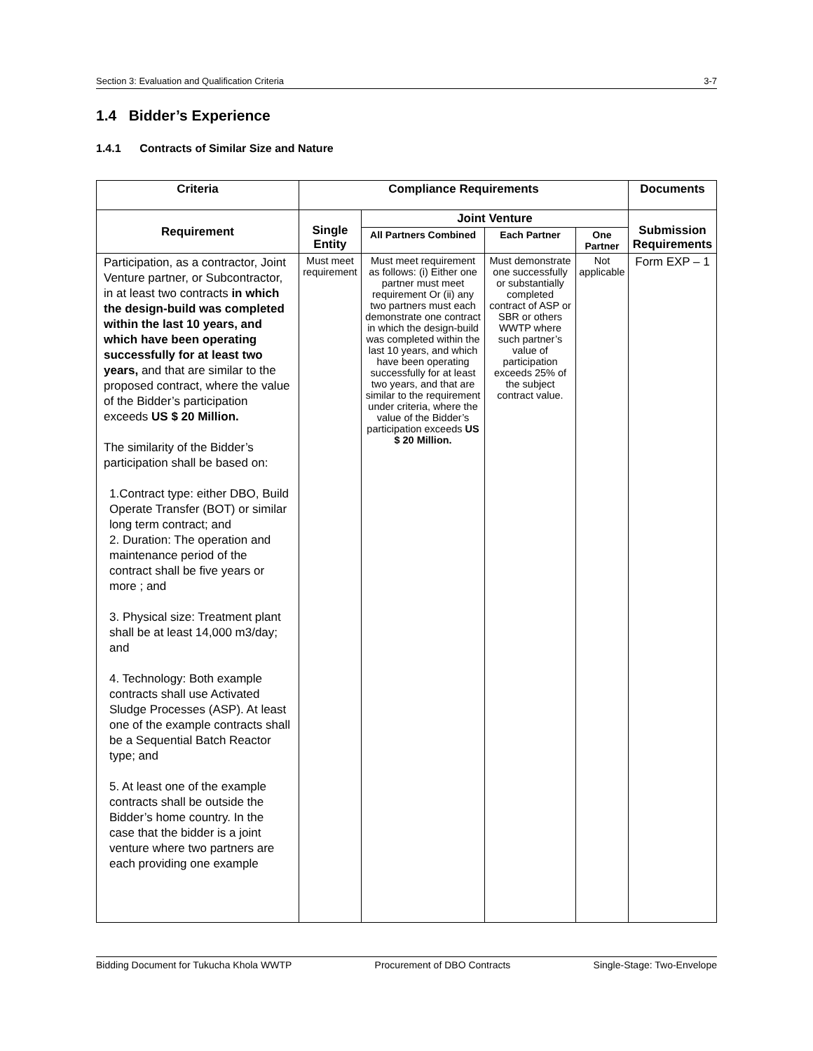Section 3: Evaluation and Qualification Criteria 3-7
1.4 Bidder’s Experience
1.4.1 Contracts of Similar Size and Nature
| Criteria | Compliance Requirements | | | | Documents |
| --- | --- | --- | --- | --- | --- |
| Requirement | Single Entity | Joint Venture | | | Submission Requirements |
| | | All Partners Combined | Each Partner | One Partner | |
| Participation, as a contractor, Joint Venture partner, or Subcontractor, in at least two contracts in which the design-build was completed within the last 10 years, and which have been operating successfully for at least two years, and that are similar to the proposed contract, where the value of the Bidder’s participation exceeds US $ 20 Million. The similarity of the Bidder’s participation shall be based on: 1.Contract type: either DBO, Build Operate Transfer (BOT) or similar long term contract; and 2. Duration: The operation and maintenance period of the contract shall be five years or more ; and 3. Physical size: Treatment plant shall be at least 14,000 m3/day; and 4. Technology: Both example contracts shall use Activated Sludge Processes (ASP). At least one of the example contracts shall be a Sequential Batch Reactor type; and 5. At least one of the example contracts shall be outside the Bidder’s home country. In the case that the bidder is a joint venture where two partners are each providing one example | Must meet requirement | Must meet requirement as follows: (i) Either one partner must meet requirement Or (ii) any two partners must each demonstrate one contract in which the design-build was completed within the last 10 years, and which have been operating successfully for at least two years, and that are similar to the requirement under criteria, where the value of the Bidder’s participation exceeds US $ 20 Million. | Must demonstrate one successfully or substantially completed contract of ASP or SBR or others WWTP where such partner’s value of participation exceeds 25% of the subject contract value. | Not applicable | Form EXP – 1 |
Bidding Document for Tukucha Khola WWTP Procurement of DBO Contracts Single-Stage: Two-Envelope